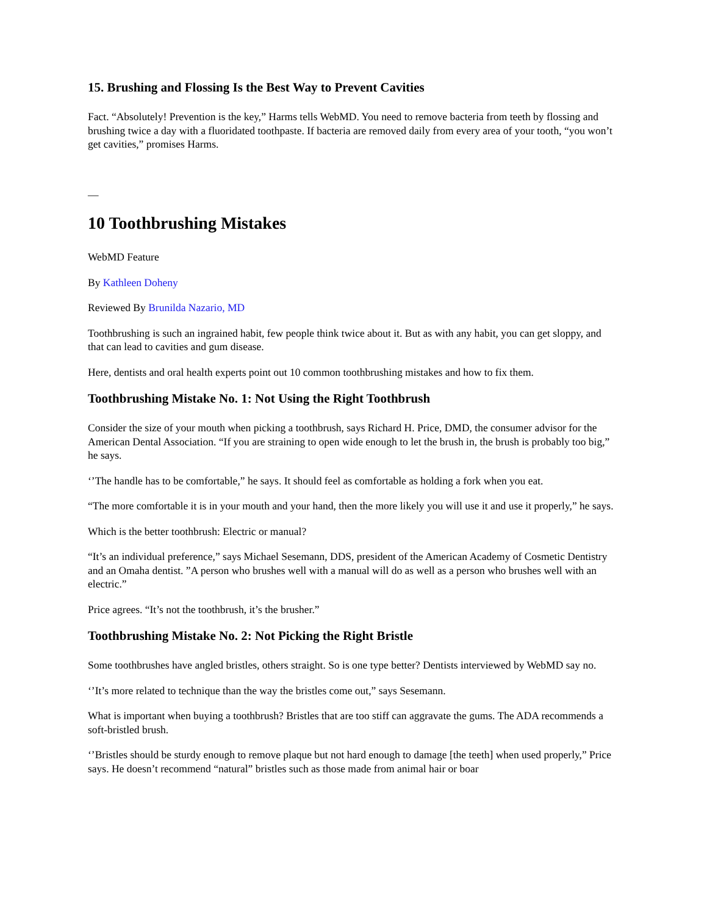15. Brushing and Flossing Is the Best Way to Prevent Cavities
Fact. “Absolutely! Prevention is the key,” Harms tells WebMD. You need to remove bacteria from teeth by flossing and brushing twice a day with a fluoridated toothpaste. If bacteria are removed daily from every area of your tooth, “you won’t get cavities,” promises Harms.
—
10 Toothbrushing Mistakes
WebMD Feature
By Kathleen Doheny
Reviewed By Brunilda Nazario, MD
Toothbrushing is such an ingrained habit, few people think twice about it. But as with any habit, you can get sloppy, and that can lead to cavities and gum disease.
Here, dentists and oral health experts point out 10 common toothbrushing mistakes and how to fix them.
Toothbrushing Mistake No. 1: Not Using the Right Toothbrush
Consider the size of your mouth when picking a toothbrush, says Richard H. Price, DMD, the consumer advisor for the American Dental Association. “If you are straining to open wide enough to let the brush in, the brush is probably too big,” he says.
‘’The handle has to be comfortable,” he says. It should feel as comfortable as holding a fork when you eat.
“The more comfortable it is in your mouth and your hand, then the more likely you will use it and use it properly,” he says.
Which is the better toothbrush: Electric or manual?
“It’s an individual preference,” says Michael Sesemann, DDS, president of the American Academy of Cosmetic Dentistry and an Omaha dentist. ”A person who brushes well with a manual will do as well as a person who brushes well with an electric.”
Price agrees. “It’s not the toothbrush, it’s the brusher.”
Toothbrushing Mistake No. 2: Not Picking the Right Bristle
Some toothbrushes have angled bristles, others straight. So is one type better? Dentists interviewed by WebMD say no.
‘’It’s more related to technique than the way the bristles come out,” says Sesemann.
What is important when buying a toothbrush? Bristles that are too stiff can aggravate the gums. The ADA recommends a soft-bristled brush.
‘’Bristles should be sturdy enough to remove plaque but not hard enough to damage [the teeth] when used properly,” Price says. He doesn’t recommend “natural” bristles such as those made from animal hair or boar